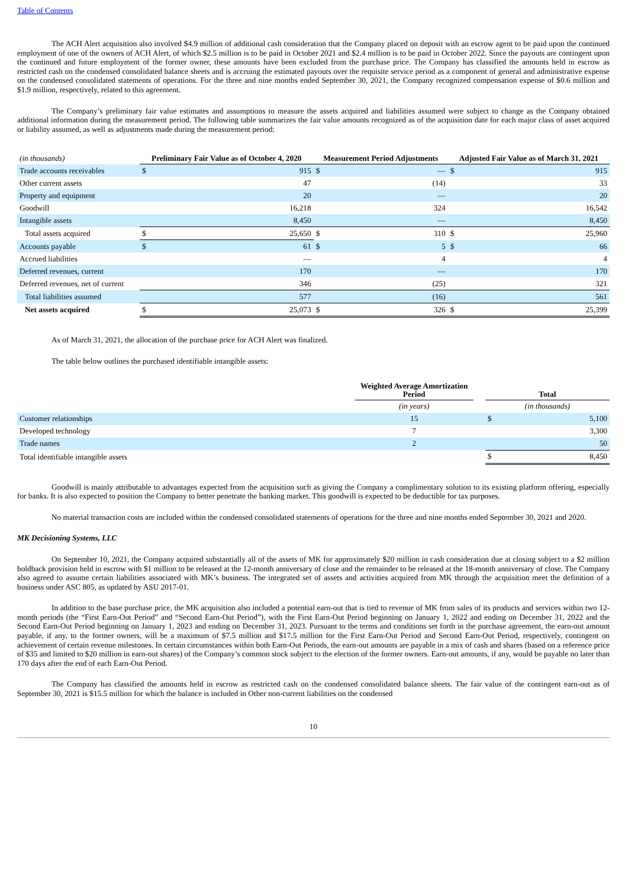Table of Contents
The ACH Alert acquisition also involved $4.9 million of additional cash consideration that the Company placed on deposit with an escrow agent to be paid upon the continued employment of one of the owners of ACH Alert, of which $2.5 million is to be paid in October 2021 and $2.4 million is to be paid in October 2022. Since the payouts are contingent upon the continued and future employment of the former owner, these amounts have been excluded from the purchase price. The Company has classified the amounts held in escrow as restricted cash on the condensed consolidated balance sheets and is accruing the estimated payouts over the requisite service period as a component of general and administrative expense on the condensed consolidated statements of operations. For the three and nine months ended September 30, 2021, the Company recognized compensation expense of $0.6 million and $1.9 million, respectively, related to this agreement.
The Company’s preliminary fair value estimates and assumptions to measure the assets acquired and liabilities assumed were subject to change as the Company obtained additional information during the measurement period. The following table summarizes the fair value amounts recognized as of the acquisition date for each major class of asset acquired or liability assumed, as well as adjustments made during the measurement period:
| (in thousands) | Preliminary Fair Value as of October 4, 2020 | | Measurement Period Adjustments | | Adjusted Fair Value as of March 31, 2021 | |
| Trade accounts receivables | $ | 915 | $ | — | $ | 915 |
| Other current assets | | 47 | | (14) | | 33 |
| Property and equipment | | 20 | | — | | 20 |
| Goodwill | | 16,218 | | 324 | | 16,542 |
| Intangible assets | | 8,450 | | — | | 8,450 |
| Total assets acquired | $ | 25,650 | $ | 310 | $ | 25,960 |
| Accounts payable | $ | 61 | $ | 5 | $ | 66 |
| Accrued liabilities | | — | | 4 | | 4 |
| Deferred revenues, current | | 170 | | — | | 170 |
| Deferred revenues, net of current | | 346 | | (25) | | 321 |
| Total liabilities assumed | | 577 | | (16) | | 561 |
| Net assets acquired | $ | 25,073 | $ | 326 | $ | 25,399 |
As of March 31, 2021, the allocation of the purchase price for ACH Alert was finalized.
The table below outlines the purchased identifiable intangible assets:
| | Weighted Average Amortization Period | | Total | |
| | (in years) | | (in thousands) | |
| Customer relationships | 15 | | $ | 5,100 |
| Developed technology | 7 | | | 3,300 |
| Trade names | 2 | | | 50 |
| Total identifiable intangible assets | | | $ | 8,450 |
Goodwill is mainly attributable to advantages expected from the acquisition such as giving the Company a complimentary solution to its existing platform offering, especially for banks. It is also expected to position the Company to better penetrate the banking market. This goodwill is expected to be deductible for tax purposes.
No material transaction costs are included within the condensed consolidated statements of operations for the three and nine months ended September 30, 2021 and 2020.
MK Decisioning Systems, LLC
On September 10, 2021, the Company acquired substantially all of the assets of MK for approximately $20 million in cash consideration due at closing subject to a $2 million holdback provision held in escrow with $1 million to be released at the 12-month anniversary of close and the remainder to be released at the 18-month anniversary of close. The Company also agreed to assume certain liabilities associated with MK’s business. The integrated set of assets and activities acquired from MK through the acquisition meet the definition of a business under ASC 805, as updated by ASU 2017-01.
In addition to the base purchase price, the MK acquisition also included a potential earn-out that is tied to revenue of MK from sales of its products and services within two 12-month periods (the “First Earn-Out Period” and “Second Earn-Out Period”), with the First Earn-Out Period beginning on January 1, 2022 and ending on December 31, 2022 and the Second Earn-Out Period beginning on January 1, 2023 and ending on December 31, 2023. Pursuant to the terms and conditions set forth in the purchase agreement, the earn-out amount payable, if any, to the former owners, will be a maximum of $7.5 million and $17.5 million for the First Earn-Out Period and Second Earn-Out Period, respectively, contingent on achievement of certain revenue milestones. In certain circumstances within both Earn-Out Periods, the earn-out amounts are payable in a mix of cash and shares (based on a reference price of $35 and limited to $20 million in earn-out shares) of the Company’s common stock subject to the election of the former owners. Earn-out amounts, if any, would be payable no later than 170 days after the end of each Earn-Out Period.
The Company has classified the amounts held in escrow as restricted cash on the condensed consolidated balance sheets. The fair value of the contingent earn-out as of September 30, 2021 is $15.5 million for which the balance is included in Other non-current liabilities on the condensed
10